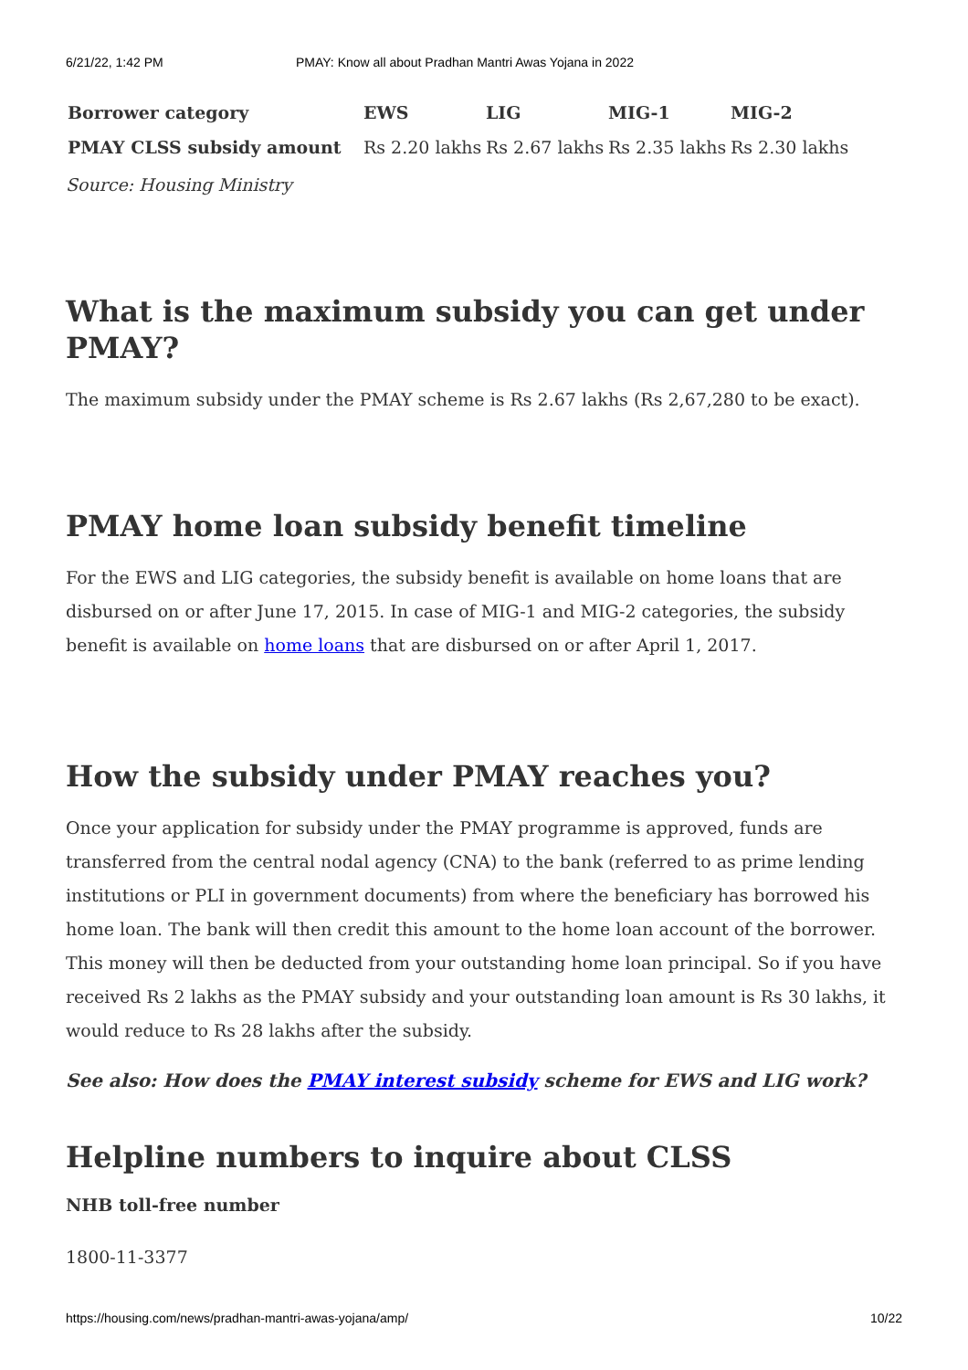6/21/22, 1:42 PM PMAY: Know all about Pradhan Mantri Awas Yojana in 2022
| Borrower category | EWS | LIG | MIG-1 | MIG-2 |
| --- | --- | --- | --- | --- |
| PMAY CLSS subsidy amount | Rs 2.20 lakhs | Rs 2.67 lakhs | Rs 2.35 lakhs | Rs 2.30 lakhs |
Source: Housing Ministry
What is the maximum subsidy you can get under PMAY?
The maximum subsidy under the PMAY scheme is Rs 2.67 lakhs (Rs 2,67,280 to be exact).
PMAY home loan subsidy benefit timeline
For the EWS and LIG categories, the subsidy benefit is available on home loans that are disbursed on or after June 17, 2015. In case of MIG-1 and MIG-2 categories, the subsidy benefit is available on home loans that are disbursed on or after April 1, 2017.
How the subsidy under PMAY reaches you?
Once your application for subsidy under the PMAY programme is approved, funds are transferred from the central nodal agency (CNA) to the bank (referred to as prime lending institutions or PLI in government documents) from where the beneficiary has borrowed his home loan. The bank will then credit this amount to the home loan account of the borrower. This money will then be deducted from your outstanding home loan principal. So if you have received Rs 2 lakhs as the PMAY subsidy and your outstanding loan amount is Rs 30 lakhs, it would reduce to Rs 28 lakhs after the subsidy.
See also: How does the PMAY interest subsidy scheme for EWS and LIG work?
Helpline numbers to inquire about CLSS
NHB toll-free number
1800-11-3377
https://housing.com/news/pradhan-mantri-awas-yojana/amp/ 10/22